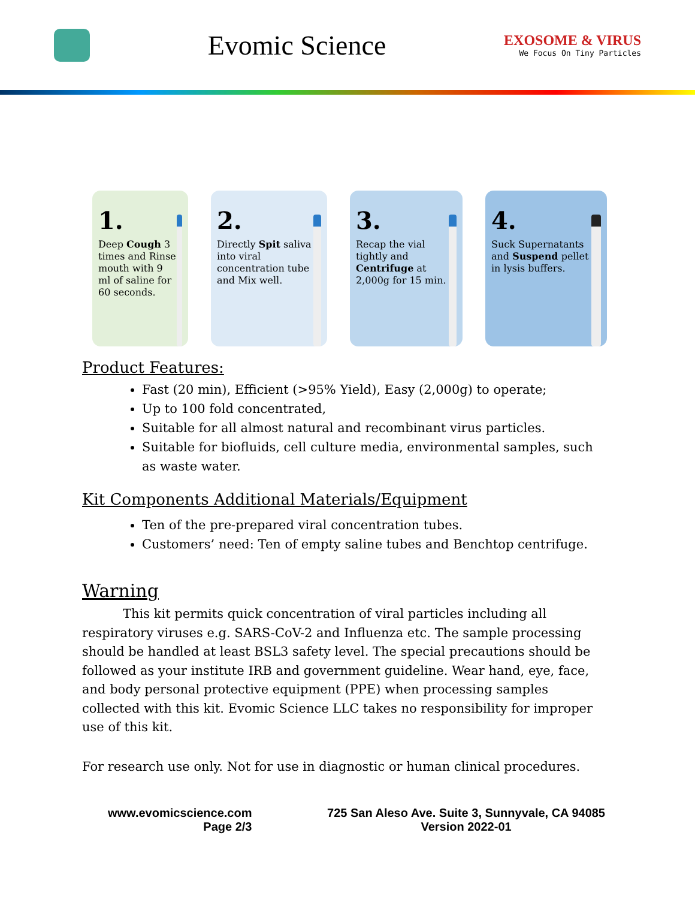Evomic Science
EXOSOME & VIRUS
We Focus On Tiny Particles
1.
Deep Cough 3 times and Rinse mouth with 9 ml of saline for 60 seconds.
2.
Directly Spit saliva into viral concentration tube and Mix well.
3.
Recap the vial tightly and Centrifuge at 2,000g for 15 min.
4.
Suck Supernatants and Suspend pellet in lysis buffers.
Product Features:
Fast (20 min), Efficient (>95% Yield), Easy (2,000g) to operate;
Up to 100 fold concentrated,
Suitable for all almost natural and recombinant virus particles.
Suitable for biofluids, cell culture media, environmental samples, such as waste water.
Kit Components Additional Materials/Equipment
Ten of the pre-prepared viral concentration tubes.
Customers’ need: Ten of empty saline tubes and Benchtop centrifuge.
Warning
This kit permits quick concentration of viral particles including all respiratory viruses e.g. SARS-CoV-2 and Influenza etc. The sample processing should be handled at least BSL3 safety level. The special precautions should be followed as your institute IRB and government guideline. Wear hand, eye, face, and body personal protective equipment (PPE) when processing samples collected with this kit. Evomic Science LLC takes no responsibility for improper use of this kit.
For research use only. Not for use in diagnostic or human clinical procedures.
www.evomicscience.com
Page 2/3
725 San Aleso Ave. Suite 3, Sunnyvale, CA 94085
Version 2022-01